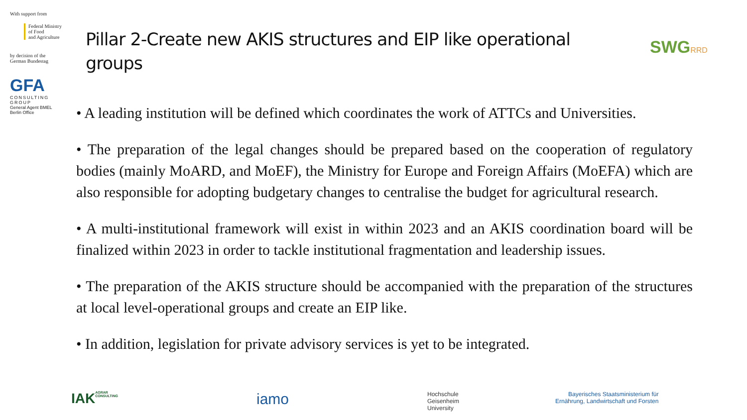With support from
Federal Ministry
of Food
and Agriculture
by decision of the
German Bundestag
GFA
CONSULTING GROUP
General Agent BMEL
Berlin Office
Pillar 2-Create new AKIS structures and EIP like operational groups
SWGRRD
• A leading institution will be defined which coordinates the work of ATTCs and Universities.
• The preparation of the legal changes should be prepared based on the cooperation of regulatory bodies (mainly MoARD, and MoEF), the Ministry for Europe and Foreign Affairs (MoEFA) which are also responsible for adopting budgetary changes to centralise the budget for agricultural research.
• A multi-institutional framework will exist in within 2023 and an AKIS coordination board will be finalized within 2023 in order to tackle institutional fragmentation and leadership issues.
• The preparation of the AKIS structure should be accompanied with the preparation of the structures at local level-operational groups and create an EIP like.
• In addition, legislation for private advisory services is yet to be integrated.
IAK AGRAR CONSULTING iamo Hochschule
Geisenheim
University Bayerisches Staatsministerium für
Ernährung, Landwirtschaft und Forsten